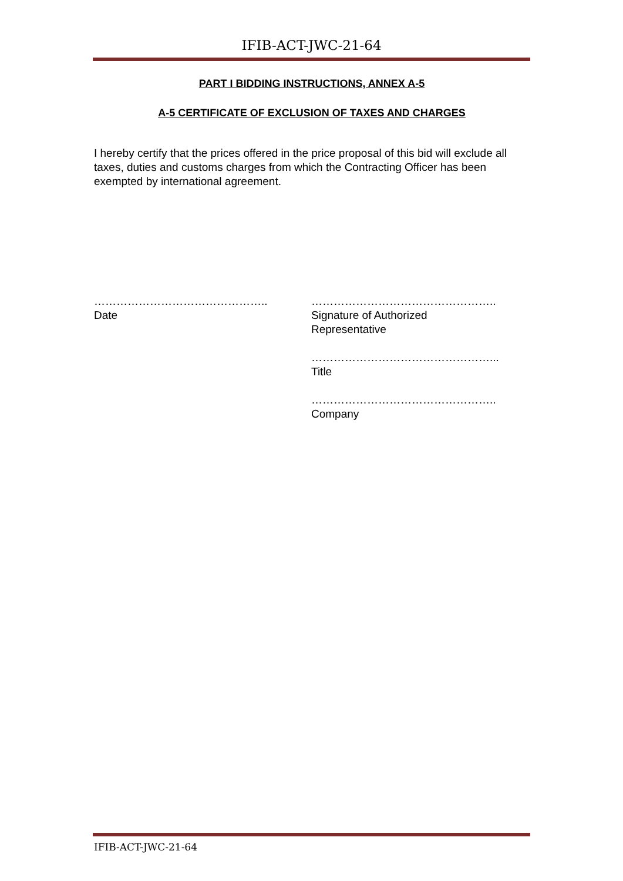IFIB-ACT-JWC-21-64
PART I BIDDING INSTRUCTIONS, ANNEX A-5
A-5 CERTIFICATE OF EXCLUSION OF TAXES AND CHARGES
I hereby certify that the prices offered in the price proposal of this bid will exclude all taxes, duties and customs charges from which the Contracting Officer has been exempted by international agreement.
………………………………………..
Date
…………………………………………..
Signature of Authorized
Representative
…………………………………………...
Title
…………………………………………..
Company
IFIB-ACT-JWC-21-64